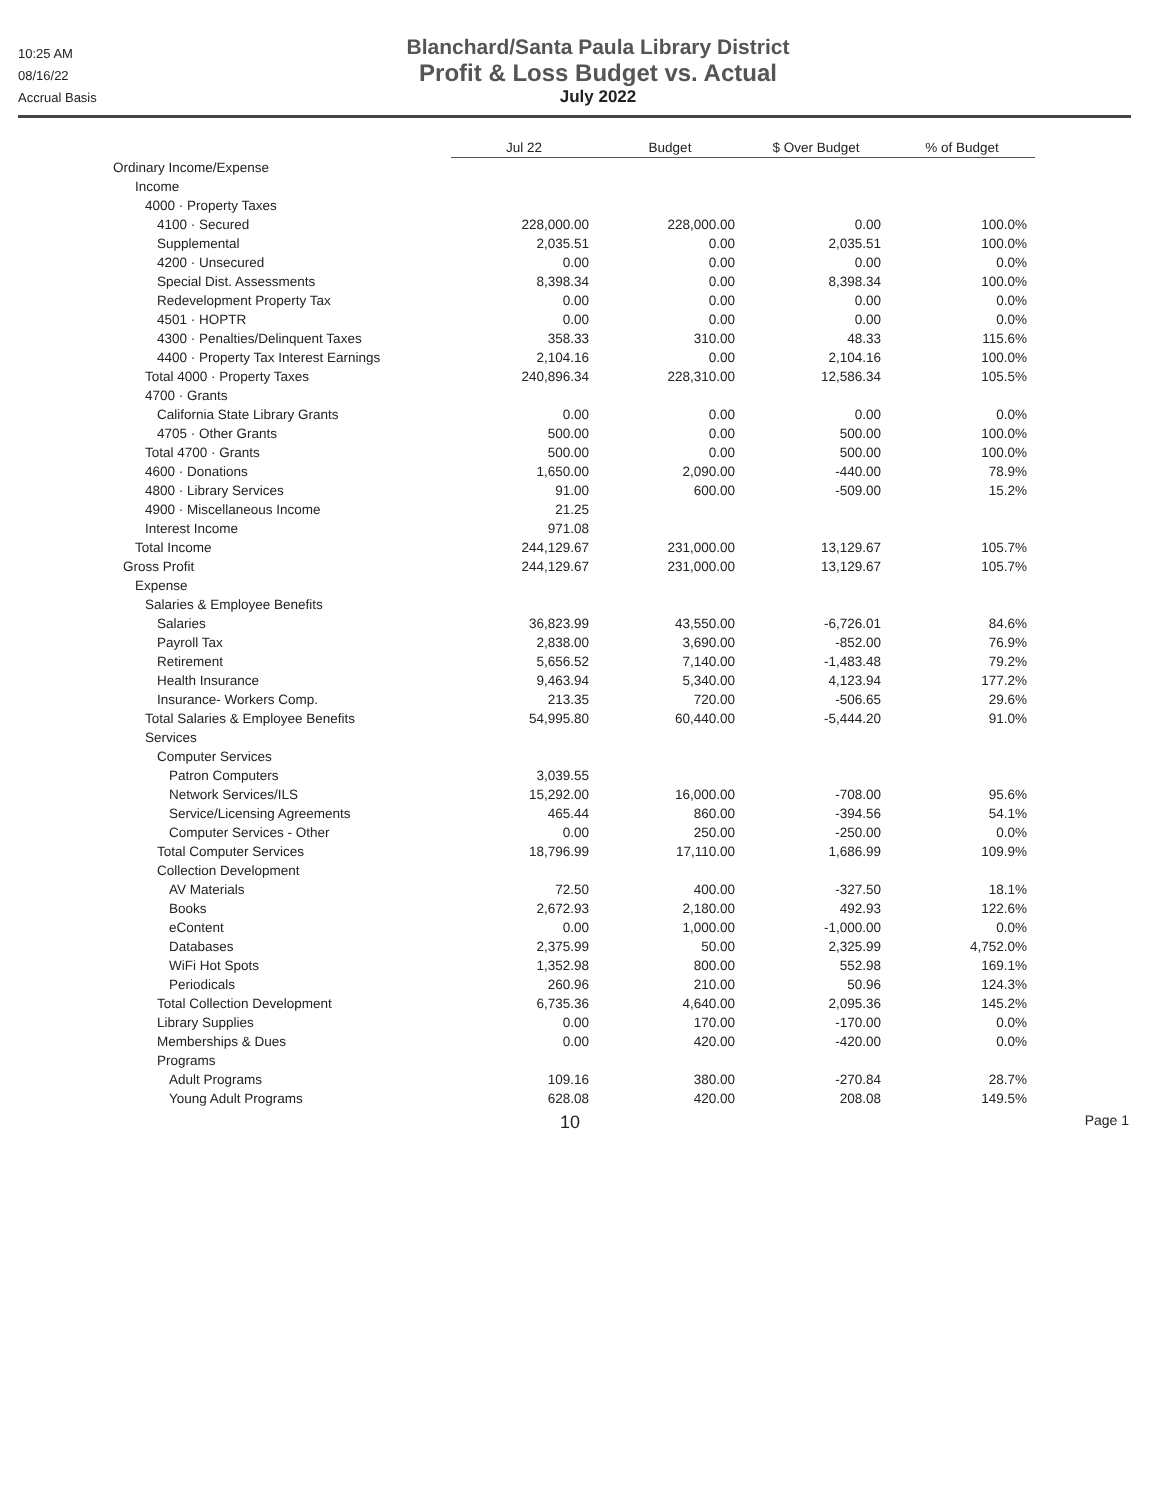10:25 AM
08/16/22
Accrual Basis
Blanchard/Santa Paula Library District
Profit & Loss Budget vs. Actual
July 2022
| | Jul 22 | Budget | $ Over Budget | % of Budget |
| Ordinary Income/Expense | | | | |
| Income | | | | |
| 4000 · Property Taxes | | | | |
| 4100 · Secured | 228,000.00 | 228,000.00 | 0.00 | 100.0% |
| Supplemental | 2,035.51 | 0.00 | 2,035.51 | 100.0% |
| 4200 · Unsecured | 0.00 | 0.00 | 0.00 | 0.0% |
| Special Dist. Assessments | 8,398.34 | 0.00 | 8,398.34 | 100.0% |
| Redevelopment Property Tax | 0.00 | 0.00 | 0.00 | 0.0% |
| 4501 · HOPTR | 0.00 | 0.00 | 0.00 | 0.0% |
| 4300 · Penalties/Delinquent Taxes | 358.33 | 310.00 | 48.33 | 115.6% |
| 4400 · Property Tax Interest Earnings | 2,104.16 | 0.00 | 2,104.16 | 100.0% |
| Total 4000 · Property Taxes | 240,896.34 | 228,310.00 | 12,586.34 | 105.5% |
| 4700 · Grants | | | | |
| California State Library Grants | 0.00 | 0.00 | 0.00 | 0.0% |
| 4705 · Other Grants | 500.00 | 0.00 | 500.00 | 100.0% |
| Total 4700 · Grants | 500.00 | 0.00 | 500.00 | 100.0% |
| 4600 · Donations | 1,650.00 | 2,090.00 | -440.00 | 78.9% |
| 4800 · Library Services | 91.00 | 600.00 | -509.00 | 15.2% |
| 4900 · Miscellaneous Income | 21.25 | | | |
| Interest Income | 971.08 | | | |
| Total Income | 244,129.67 | 231,000.00 | 13,129.67 | 105.7% |
| Gross Profit | 244,129.67 | 231,000.00 | 13,129.67 | 105.7% |
| Expense | | | | |
| Salaries & Employee Benefits | | | | |
| Salaries | 36,823.99 | 43,550.00 | -6,726.01 | 84.6% |
| Payroll Tax | 2,838.00 | 3,690.00 | -852.00 | 76.9% |
| Retirement | 5,656.52 | 7,140.00 | -1,483.48 | 79.2% |
| Health Insurance | 9,463.94 | 5,340.00 | 4,123.94 | 177.2% |
| Insurance- Workers Comp. | 213.35 | 720.00 | -506.65 | 29.6% |
| Total Salaries & Employee Benefits | 54,995.80 | 60,440.00 | -5,444.20 | 91.0% |
| Services | | | | |
| Computer Services | | | | |
| Patron Computers | 3,039.55 | | | |
| Network Services/ILS | 15,292.00 | 16,000.00 | -708.00 | 95.6% |
| Service/Licensing Agreements | 465.44 | 860.00 | -394.56 | 54.1% |
| Computer Services - Other | 0.00 | 250.00 | -250.00 | 0.0% |
| Total Computer Services | 18,796.99 | 17,110.00 | 1,686.99 | 109.9% |
| Collection Development | | | | |
| AV Materials | 72.50 | 400.00 | -327.50 | 18.1% |
| Books | 2,672.93 | 2,180.00 | 492.93 | 122.6% |
| eContent | 0.00 | 1,000.00 | -1,000.00 | 0.0% |
| Databases | 2,375.99 | 50.00 | 2,325.99 | 4,752.0% |
| WiFi Hot Spots | 1,352.98 | 800.00 | 552.98 | 169.1% |
| Periodicals | 260.96 | 210.00 | 50.96 | 124.3% |
| Total Collection Development | 6,735.36 | 4,640.00 | 2,095.36 | 145.2% |
| Library Supplies | 0.00 | 170.00 | -170.00 | 0.0% |
| Memberships & Dues | 0.00 | 420.00 | -420.00 | 0.0% |
| Programs | | | | |
| Adult Programs | 109.16 | 380.00 | -270.84 | 28.7% |
| Young Adult Programs | 628.08 | 420.00 | 208.08 | 149.5% |
10 Page 1